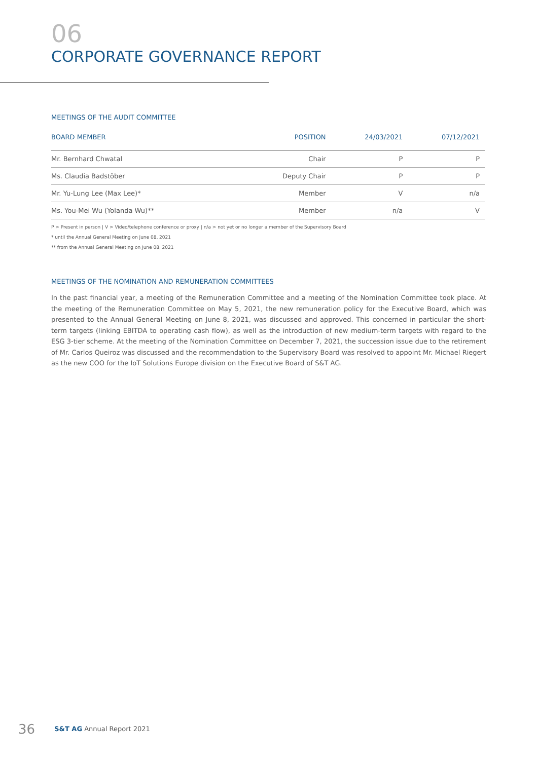06
CORPORATE GOVERNANCE REPORT
MEETINGS OF THE AUDIT COMMITTEE
| BOARD MEMBER | POSITION | 24/03/2021 | 07/12/2021 |
| --- | --- | --- | --- |
| Mr. Bernhard Chwatal | Chair | P | P |
| Ms. Claudia Badstöber | Deputy Chair | P | P |
| Mr. Yu-Lung Lee (Max Lee)* | Member | V | n/a |
| Ms. You-Mei Wu (Yolanda Wu)** | Member | n/a | V |
P > Present in person | V > Video/telephone conference or proxy | n/a > not yet or no longer a member of the Supervisory Board
* until the Annual General Meeting on June 08, 2021
** from the Annual General Meeting on June 08, 2021
MEETINGS OF THE NOMINATION AND REMUNERATION COMMITTEES
In the past financial year, a meeting of the Remuneration Committee and a meeting of the Nomination Committee took place. At the meeting of the Remuneration Committee on May 5, 2021, the new remuneration policy for the Executive Board, which was presented to the Annual General Meeting on June 8, 2021, was discussed and approved. This concerned in particular the short-term targets (linking EBITDA to operating cash flow), as well as the introduction of new medium-term targets with regard to the ESG 3-tier scheme. At the meeting of the Nomination Committee on December 7, 2021, the succession issue due to the retirement of Mr. Carlos Queiroz was discussed and the recommendation to the Supervisory Board was resolved to appoint Mr. Michael Riegert as the new COO for the IoT Solutions Europe division on the Executive Board of S&T AG.
36 S&T AG Annual Report 2021